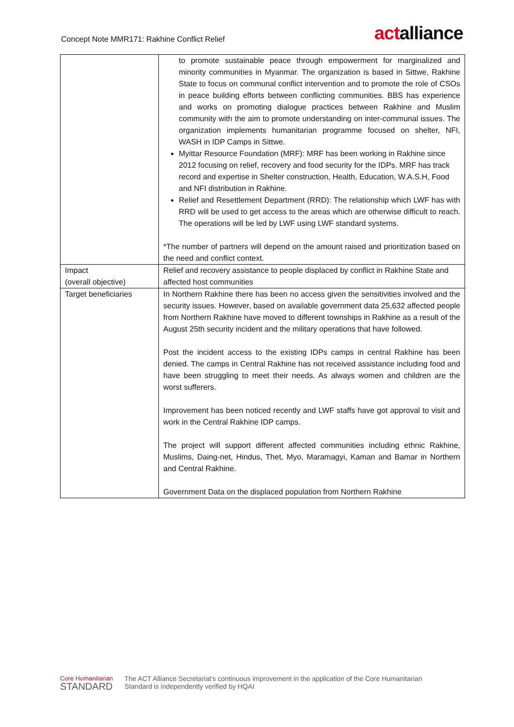Concept Note MMR171: Rakhine Conflict Relief
actalliance
| | to promote sustainable peace through empowerment for marginalized and minority communities in Myanmar. The organization is based in Sittwe, Rakhine State to focus on communal conflict intervention and to promote the role of CSOs in peace building efforts between conflicting communities. BBS has experience and works on promoting dialogue practices between Rakhine and Muslim community with the aim to promote understanding on inter-communal issues. The organization implements humanitarian programme focused on shelter, NFI, WASH in IDP Camps in Sittwe. Myittar Resource Foundation (MRF): MRF has been working in Rakhine since 2012 focusing on relief, recovery and food security for the IDPs. MRF has track record and expertise in Shelter construction, Health, Education, W.A.S.H, Food and NFI distribution in Rakhine. Relief and Resettlement Department (RRD): The relationship which LWF has with RRD will be used to get access to the areas which are otherwise difficult to reach. The operations will be led by LWF using LWF standard systems. *The number of partners will depend on the amount raised and prioritization based on the need and conflict context. |
| Impact (overall objective) | Relief and recovery assistance to people displaced by conflict in Rakhine State and affected host communities |
| Target beneficiaries | In Northern Rakhine there has been no access given the sensitivities involved and the security issues. However, based on available government data 25,632 affected people from Northern Rakhine have moved to different townships in Rakhine as a result of the August 25th security incident and the military operations that have followed. Post the incident access to the existing IDPs camps in central Rakhine has been denied. The camps in Central Rakhine has not received assistance including food and have been struggling to meet their needs. As always women and children are the worst sufferers. Improvement has been noticed recently and LWF staffs have got approval to visit and work in the Central Rakhine IDP camps. The project will support different affected communities including ethnic Rakhine, Muslims, Daing-net, Hindus, Thet, Myo, Maramagyi, Kaman and Bamar in Northern and Central Rakhine. Government Data on the displaced population from Northern Rakhine |
Core Humanitarian
STANDARD
The ACT Alliance Secretariat's continuous improvement in the application of the Core Humanitarian
Standard is independently verified by HQAI